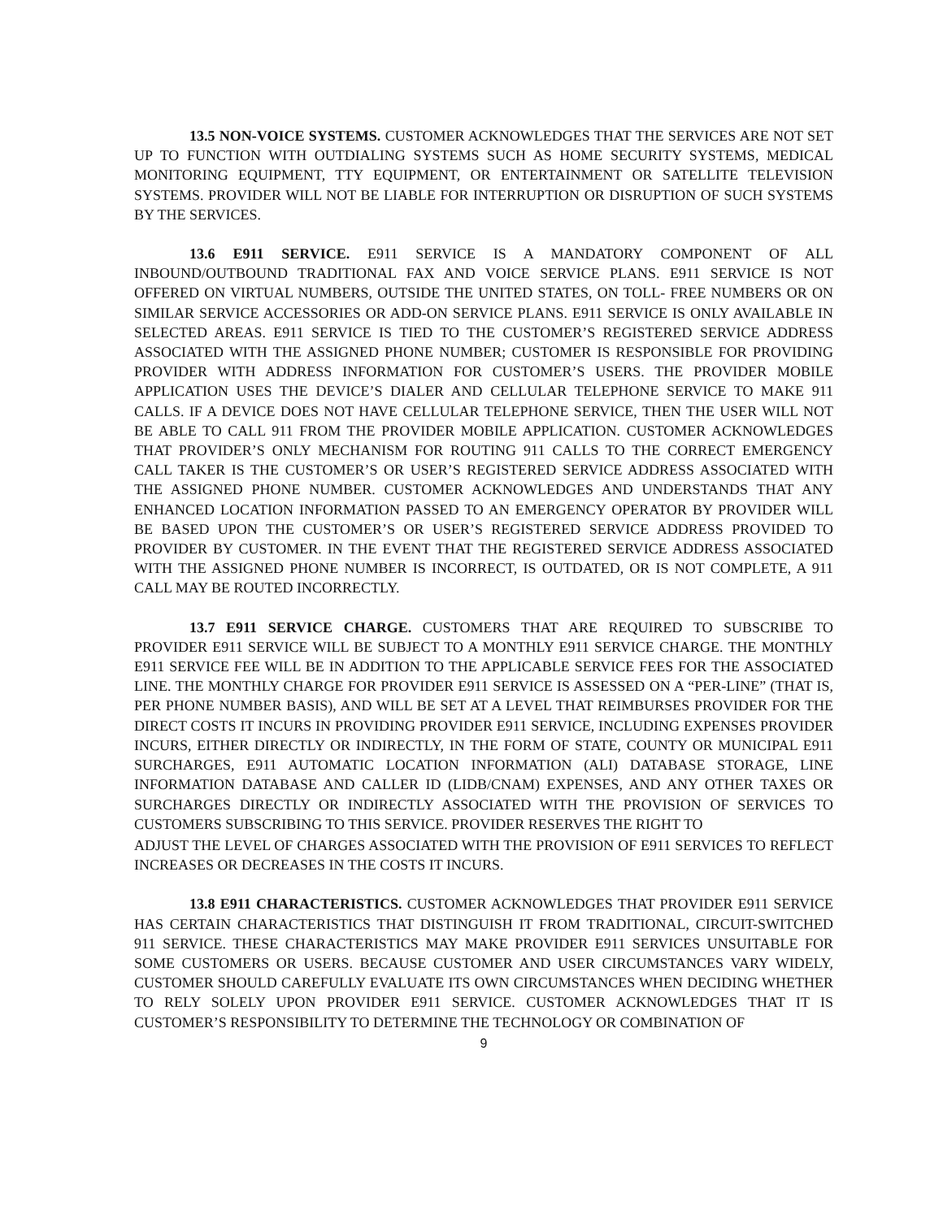13.5 NON-VOICE SYSTEMS. CUSTOMER ACKNOWLEDGES THAT THE SERVICES ARE NOT SET UP TO FUNCTION WITH OUTDIALING SYSTEMS SUCH AS HOME SECURITY SYSTEMS, MEDICAL MONITORING EQUIPMENT, TTY EQUIPMENT, OR ENTERTAINMENT OR SATELLITE TELEVISION SYSTEMS. PROVIDER WILL NOT BE LIABLE FOR INTERRUPTION OR DISRUPTION OF SUCH SYSTEMS BY THE SERVICES.
13.6 E911 SERVICE. E911 SERVICE IS A MANDATORY COMPONENT OF ALL INBOUND/OUTBOUND TRADITIONAL FAX AND VOICE SERVICE PLANS. E911 SERVICE IS NOT OFFERED ON VIRTUAL NUMBERS, OUTSIDE THE UNITED STATES, ON TOLL- FREE NUMBERS OR ON SIMILAR SERVICE ACCESSORIES OR ADD-ON SERVICE PLANS. E911 SERVICE IS ONLY AVAILABLE IN SELECTED AREAS. E911 SERVICE IS TIED TO THE CUSTOMER’S REGISTERED SERVICE ADDRESS ASSOCIATED WITH THE ASSIGNED PHONE NUMBER; CUSTOMER IS RESPONSIBLE FOR PROVIDING PROVIDER WITH ADDRESS INFORMATION FOR CUSTOMER’S USERS. THE PROVIDER MOBILE APPLICATION USES THE DEVICE’S DIALER AND CELLULAR TELEPHONE SERVICE TO MAKE 911 CALLS. IF A DEVICE DOES NOT HAVE CELLULAR TELEPHONE SERVICE, THEN THE USER WILL NOT BE ABLE TO CALL 911 FROM THE PROVIDER MOBILE APPLICATION. CUSTOMER ACKNOWLEDGES THAT PROVIDER’S ONLY MECHANISM FOR ROUTING 911 CALLS TO THE CORRECT EMERGENCY CALL TAKER IS THE CUSTOMER’S OR USER’S REGISTERED SERVICE ADDRESS ASSOCIATED WITH THE ASSIGNED PHONE NUMBER. CUSTOMER ACKNOWLEDGES AND UNDERSTANDS THAT ANY ENHANCED LOCATION INFORMATION PASSED TO AN EMERGENCY OPERATOR BY PROVIDER WILL BE BASED UPON THE CUSTOMER’S OR USER’S REGISTERED SERVICE ADDRESS PROVIDED TO PROVIDER BY CUSTOMER. IN THE EVENT THAT THE REGISTERED SERVICE ADDRESS ASSOCIATED WITH THE ASSIGNED PHONE NUMBER IS INCORRECT, IS OUTDATED, OR IS NOT COMPLETE, A 911 CALL MAY BE ROUTED INCORRECTLY.
13.7 E911 SERVICE CHARGE. CUSTOMERS THAT ARE REQUIRED TO SUBSCRIBE TO PROVIDER E911 SERVICE WILL BE SUBJECT TO A MONTHLY E911 SERVICE CHARGE. THE MONTHLY E911 SERVICE FEE WILL BE IN ADDITION TO THE APPLICABLE SERVICE FEES FOR THE ASSOCIATED LINE. THE MONTHLY CHARGE FOR PROVIDER E911 SERVICE IS ASSESSED ON A “PER-LINE” (THAT IS, PER PHONE NUMBER BASIS), AND WILL BE SET AT A LEVEL THAT REIMBURSES PROVIDER FOR THE DIRECT COSTS IT INCURS IN PROVIDING PROVIDER E911 SERVICE, INCLUDING EXPENSES PROVIDER INCURS, EITHER DIRECTLY OR INDIRECTLY, IN THE FORM OF STATE, COUNTY OR MUNICIPAL E911 SURCHARGES, E911 AUTOMATIC LOCATION INFORMATION (ALI) DATABASE STORAGE, LINE INFORMATION DATABASE AND CALLER ID (LIDB/CNAM) EXPENSES, AND ANY OTHER TAXES OR SURCHARGES DIRECTLY OR INDIRECTLY ASSOCIATED WITH THE PROVISION OF SERVICES TO CUSTOMERS SUBSCRIBING TO THIS SERVICE. PROVIDER RESERVES THE RIGHT TO
ADJUST THE LEVEL OF CHARGES ASSOCIATED WITH THE PROVISION OF E911 SERVICES TO REFLECT INCREASES OR DECREASES IN THE COSTS IT INCURS.
13.8 E911 CHARACTERISTICS. CUSTOMER ACKNOWLEDGES THAT PROVIDER E911 SERVICE HAS CERTAIN CHARACTERISTICS THAT DISTINGUISH IT FROM TRADITIONAL, CIRCUIT-SWITCHED 911 SERVICE. THESE CHARACTERISTICS MAY MAKE PROVIDER E911 SERVICES UNSUITABLE FOR SOME CUSTOMERS OR USERS. BECAUSE CUSTOMER AND USER CIRCUMSTANCES VARY WIDELY, CUSTOMER SHOULD CAREFULLY EVALUATE ITS OWN CIRCUMSTANCES WHEN DECIDING WHETHER TO RELY SOLELY UPON PROVIDER E911 SERVICE. CUSTOMER ACKNOWLEDGES THAT IT IS CUSTOMER’S RESPONSIBILITY TO DETERMINE THE TECHNOLOGY OR COMBINATION OF
9